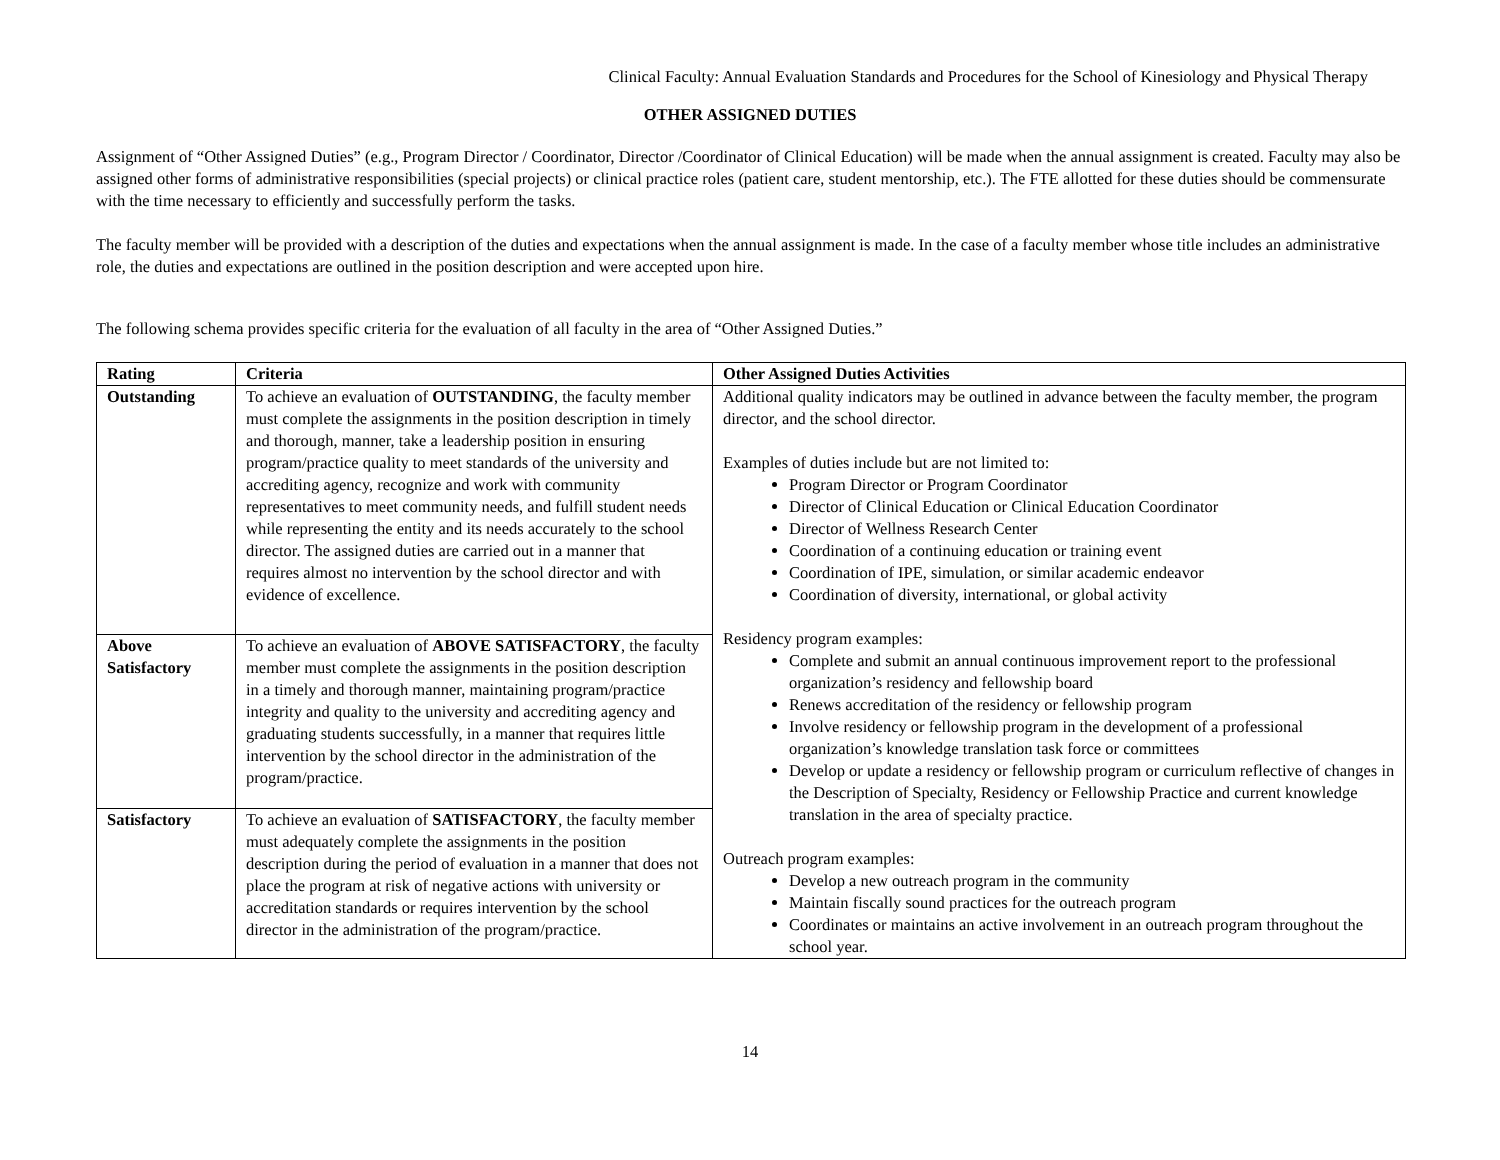Clinical Faculty: Annual Evaluation Standards and Procedures for the School of Kinesiology and Physical Therapy
OTHER ASSIGNED DUTIES
Assignment of “Other Assigned Duties” (e.g., Program Director / Coordinator, Director /Coordinator of Clinical Education) will be made when the annual assignment is created. Faculty may also be assigned other forms of administrative responsibilities (special projects) or clinical practice roles (patient care, student mentorship, etc.). The FTE allotted for these duties should be commensurate with the time necessary to efficiently and successfully perform the tasks.
The faculty member will be provided with a description of the duties and expectations when the annual assignment is made. In the case of a faculty member whose title includes an administrative role, the duties and expectations are outlined in the position description and were accepted upon hire.
The following schema provides specific criteria for the evaluation of all faculty in the area of “Other Assigned Duties.”
| Rating | Criteria | Other Assigned Duties Activities |
| --- | --- | --- |
| Outstanding | To achieve an evaluation of OUTSTANDING , the faculty member must complete the assignments in the position description in timely and thorough, manner, take a leadership position in ensuring program/practice quality to meet standards of the university and accrediting agency, recognize and work with community representatives to meet community needs, and fulfill student needs while representing the entity and its needs accurately to the school director. The assigned duties are carried out in a manner that requires almost no intervention by the school director and with evidence of excellence. | Additional quality indicators may be outlined in advance between the faculty member, the program director, and the school director. Examples of duties include but are not limited to: Program Director or Program Coordinator Director of Clinical Education or Clinical Education Coordinator Director of Wellness Research Center Coordination of a continuing education or training event Coordination of IPE, simulation, or similar academic endeavor Coordination of diversity, international, or global activity Residency program examples: Complete and submit an annual continuous improvement report to the professional organization’s residency and fellowship board Renews accreditation of the residency or fellowship program Involve residency or fellowship program in the development of a professional organization’s knowledge translation task force or committees Develop or update a residency or fellowship program or curriculum reflective of changes in the Description of Specialty, Residency or Fellowship Practice and current knowledge translation in the area of specialty practice. Outreach program examples: Develop a new outreach program in the community Maintain fiscally sound practices for the outreach program Coordinates or maintains an active involvement in an outreach program throughout the school year. |
| Above Satisfactory | To achieve an evaluation of ABOVE SATISFACTORY , the faculty member must complete the assignments in the position description in a timely and thorough manner, maintaining program/practice integrity and quality to the university and accrediting agency and graduating students successfully, in a manner that requires little intervention by the school director in the administration of the program/practice. | |
| Satisfactory | To achieve an evaluation of SATISFACTORY , the faculty member must adequately complete the assignments in the position description during the period of evaluation in a manner that does not place the program at risk of negative actions with university or accreditation standards or requires intervention by the school director in the administration of the program/practice. | |
14